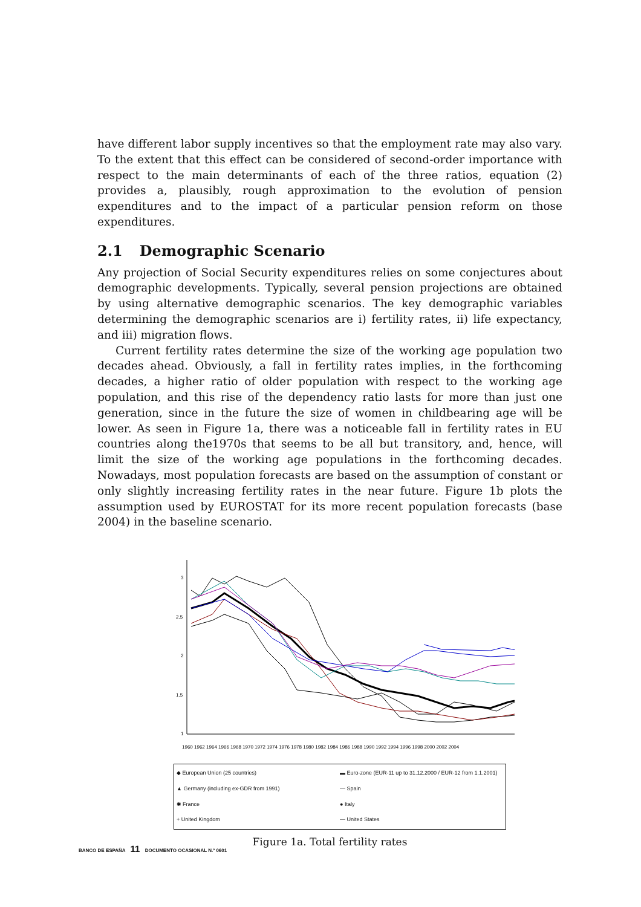have different labor supply incentives so that the employment rate may also vary. To the extent that this effect can be considered of second-order importance with respect to the main determinants of each of the three ratios, equation (2) provides a, plausibly, rough approximation to the evolution of pension expenditures and to the impact of a particular pension reform on those expenditures.
2.1 Demographic Scenario
Any projection of Social Security expenditures relies on some conjectures about demographic developments. Typically, several pension projections are obtained by using alternative demographic scenarios. The key demographic variables determining the demographic scenarios are i) fertility rates, ii) life expectancy, and iii) migration flows.
Current fertility rates determine the size of the working age population two decades ahead. Obviously, a fall in fertility rates implies, in the forthcoming decades, a higher ratio of older population with respect to the working age population, and this rise of the dependency ratio lasts for more than just one generation, since in the future the size of women in childbearing age will be lower. As seen in Figure 1a, there was a noticeable fall in fertility rates in EU countries along the1970s that seems to be all but transitory, and, hence, will limit the size of the working age populations in the forthcoming decades. Nowadays, most population forecasts are based on the assumption of constant or only slightly increasing fertility rates in the near future. Figure 1b plots the assumption used by EUROSTAT for its more recent population forecasts (base 2004) in the baseline scenario.
3
2,5
2
1,5
1
1960 1962 1964 1966 1968 1970 1972 1974 1976 1978 1980 1982 1984 1986 1988 1990 1992 1994 1996 1998 2000 2002 2004
◆ European Union (25 countries)
▬ Euro-zone (EUR-11 up to 31.12.2000 / EUR-12 from 1.1.2001)
▲ Germany (including ex-GDR from 1991)
— Spain
✱ France
● Italy
+ United Kingdom
— United States
Figure 1a. Total fertility rates
BANCO DE ESPAÑA 11 DOCUMENTO OCASIONAL N.º 0601